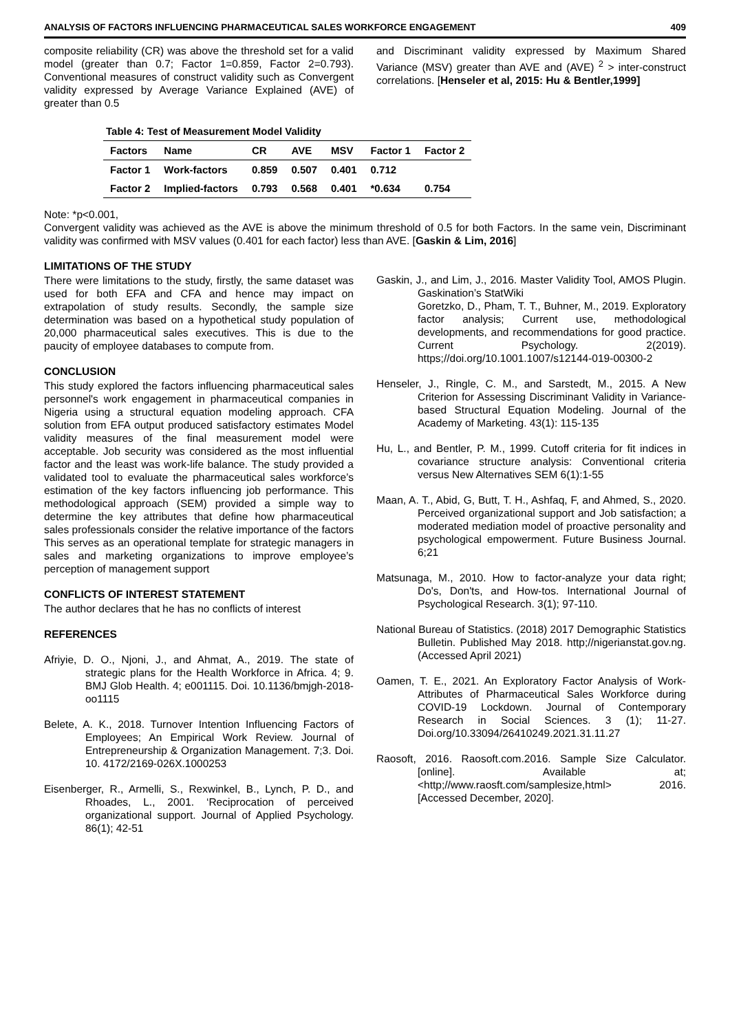ANALYSIS OF FACTORS INFLUENCING PHARMACEUTICAL SALES WORKFORCE ENGAGEMENT 409
composite reliability (CR) was above the threshold set for a valid model (greater than 0.7; Factor 1=0.859, Factor 2=0.793). Conventional measures of construct validity such as Convergent validity expressed by Average Variance Explained (AVE) of greater than 0.5
and Discriminant validity expressed by Maximum Shared Variance (MSV) greater than AVE and (AVE) <sup>2</sup> > inter-construct correlations. [Henseler et al, 2015: Hu & Bentler,1999]
Table 4: Test of Measurement Model Validity
| Factors | Name | CR | AVE | MSV | Factor 1 | Factor 2 |
| --- | --- | --- | --- | --- | --- | --- |
| Factor 1 | Work-factors | 0.859 | 0.507 | 0.401 | 0.712 | |
| Factor 2 | Implied-factors | 0.793 | 0.568 | 0.401 | *0.634 | 0.754 |
Note: *p<0.001,
Convergent validity was achieved as the AVE is above the minimum threshold of 0.5 for both Factors. In the same vein, Discriminant validity was confirmed with MSV values (0.401 for each factor) less than AVE. [Gaskin & Lim, 2016]
LIMITATIONS OF THE STUDY
There were limitations to the study, firstly, the same dataset was used for both EFA and CFA and hence may impact on extrapolation of study results. Secondly, the sample size determination was based on a hypothetical study population of 20,000 pharmaceutical sales executives. This is due to the paucity of employee databases to compute from.
CONCLUSION
This study explored the factors influencing pharmaceutical sales personnel's work engagement in pharmaceutical companies in Nigeria using a structural equation modeling approach. CFA solution from EFA output produced satisfactory estimates Model validity measures of the final measurement model were acceptable. Job security was considered as the most influential factor and the least was work-life balance. The study provided a validated tool to evaluate the pharmaceutical sales workforce’s estimation of the key factors influencing job performance. This methodological approach (SEM) provided a simple way to determine the key attributes that define how pharmaceutical sales professionals consider the relative importance of the factors This serves as an operational template for strategic managers in sales and marketing organizations to improve employee’s perception of management support
CONFLICTS OF INTEREST STATEMENT
The author declares that he has no conflicts of interest
REFERENCES
Afriyie, D. O., Njoni, J., and Ahmat, A., 2019. The state of strategic plans for the Health Workforce in Africa. 4; 9. BMJ Glob Health. 4; e001115. Doi. 10.1136/bmjgh-2018-oo1115
Belete, A. K., 2018. Turnover Intention Influencing Factors of Employees; An Empirical Work Review. Journal of Entrepreneurship & Organization Management. 7;3. Doi. 10. 4172/2169-026X.1000253
Eisenberger, R., Armelli, S., Rexwinkel, B., Lynch, P. D., and Rhoades, L., 2001. ‘Reciprocation of perceived organizational support. Journal of Applied Psychology. 86(1); 42-51
Gaskin, J., and Lim, J., 2016. Master Validity Tool, AMOS Plugin. Gaskination’s StatWiki
Goretzko, D., Pham, T. T., Buhner, M., 2019. Exploratory factor analysis; Current use, methodological developments, and recommendations for good practice. Current Psychology. 2(2019). https;//doi.org/10.1001.1007/s12144-019-00300-2
Henseler, J., Ringle, C. M., and Sarstedt, M., 2015. A New Criterion for Assessing Discriminant Validity in Variance-based Structural Equation Modeling. Journal of the Academy of Marketing. 43(1): 115-135
Hu, L., and Bentler, P. M., 1999. Cutoff criteria for fit indices in covariance structure analysis: Conventional criteria versus New Alternatives SEM 6(1):1-55
Maan, A. T., Abid, G, Butt, T. H., Ashfaq, F, and Ahmed, S., 2020. Perceived organizational support and Job satisfaction; a moderated mediation model of proactive personality and psychological empowerment. Future Business Journal. 6;21
Matsunaga, M., 2010. How to factor-analyze your data right; Do's, Don'ts, and How-tos. International Journal of Psychological Research. 3(1); 97-110.
National Bureau of Statistics. (2018) 2017 Demographic Statistics Bulletin. Published May 2018. http;//nigerianstat.gov.ng. (Accessed April 2021)
Oamen, T. E., 2021. An Exploratory Factor Analysis of Work-Attributes of Pharmaceutical Sales Workforce during COVID-19 Lockdown. Journal of Contemporary Research in Social Sciences. 3 (1); 11-27. Doi.org/10.33094/26410249.2021.31.11.27
Raosoft, 2016. Raosoft.com.2016. Sample Size Calculator. [online]. Available at; <http;//www.raosft.com/samplesize,html> 2016. [Accessed December, 2020].